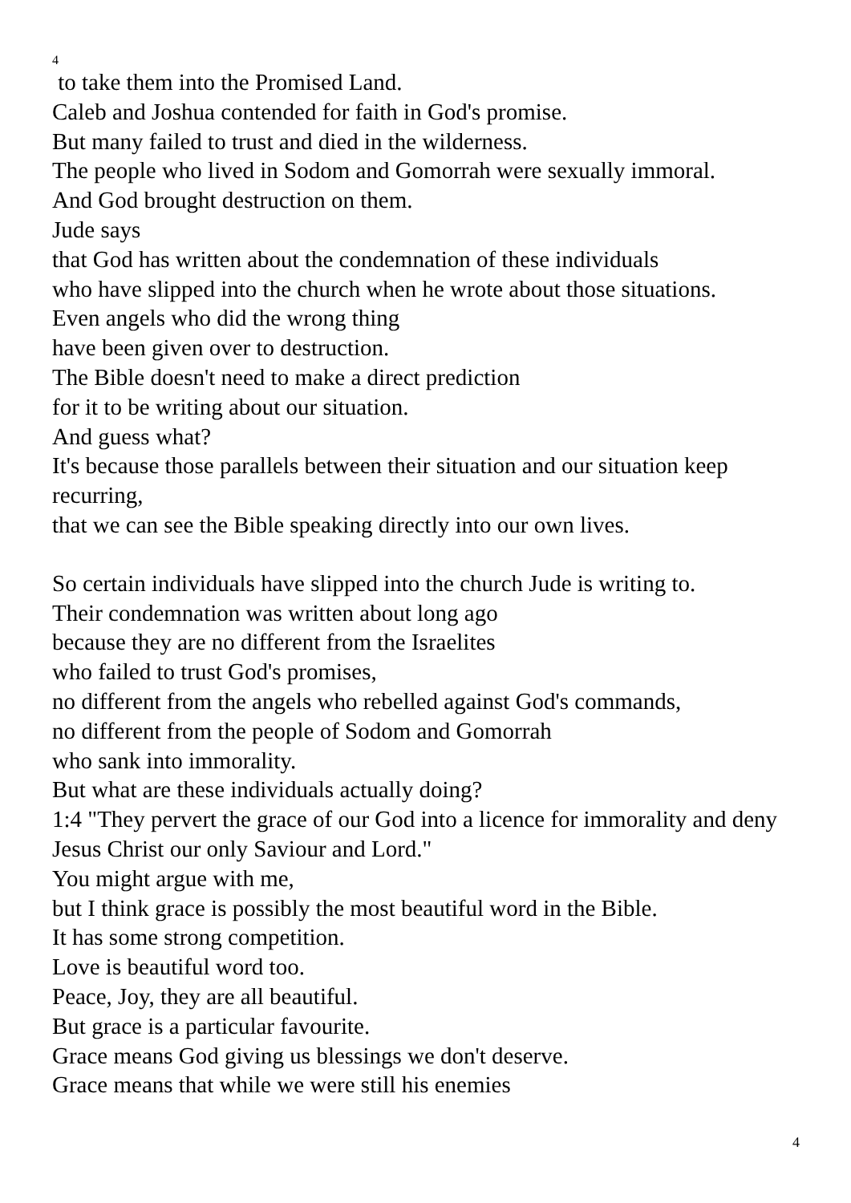4
to take them into the Promised Land.
Caleb and Joshua contended for faith in God's promise.
But many failed to trust and died in the wilderness.
The people who lived in Sodom and Gomorrah were sexually immoral.
And God brought destruction on them.
Jude says
that God has written about the condemnation of these individuals
who have slipped into the church when he wrote about those situations.
Even angels who did the wrong thing
have been given over to destruction.
The Bible doesn't need to make a direct prediction
for it to be writing about our situation.
And guess what?
It's because those parallels between their situation and our situation keep recurring,
that we can see the Bible speaking directly into our own lives.
So certain individuals have slipped into the church Jude is writing to.
Their condemnation was written about long ago
because they are no different from the Israelites
who failed to trust God's promises,
no different from the angels who rebelled against God's commands,
no different from the people of Sodom and Gomorrah
who sank into immorality.
But what are these individuals actually doing?
1:4 "They pervert the grace of our God into a licence for immorality and deny Jesus Christ our only Saviour and Lord."
You might argue with me,
but I think grace is possibly the most beautiful word in the Bible.
It has some strong competition.
Love is beautiful word too.
Peace, Joy, they are all beautiful.
But grace is a particular favourite.
Grace means God giving us blessings we don't deserve.
Grace means that while we were still his enemies
4